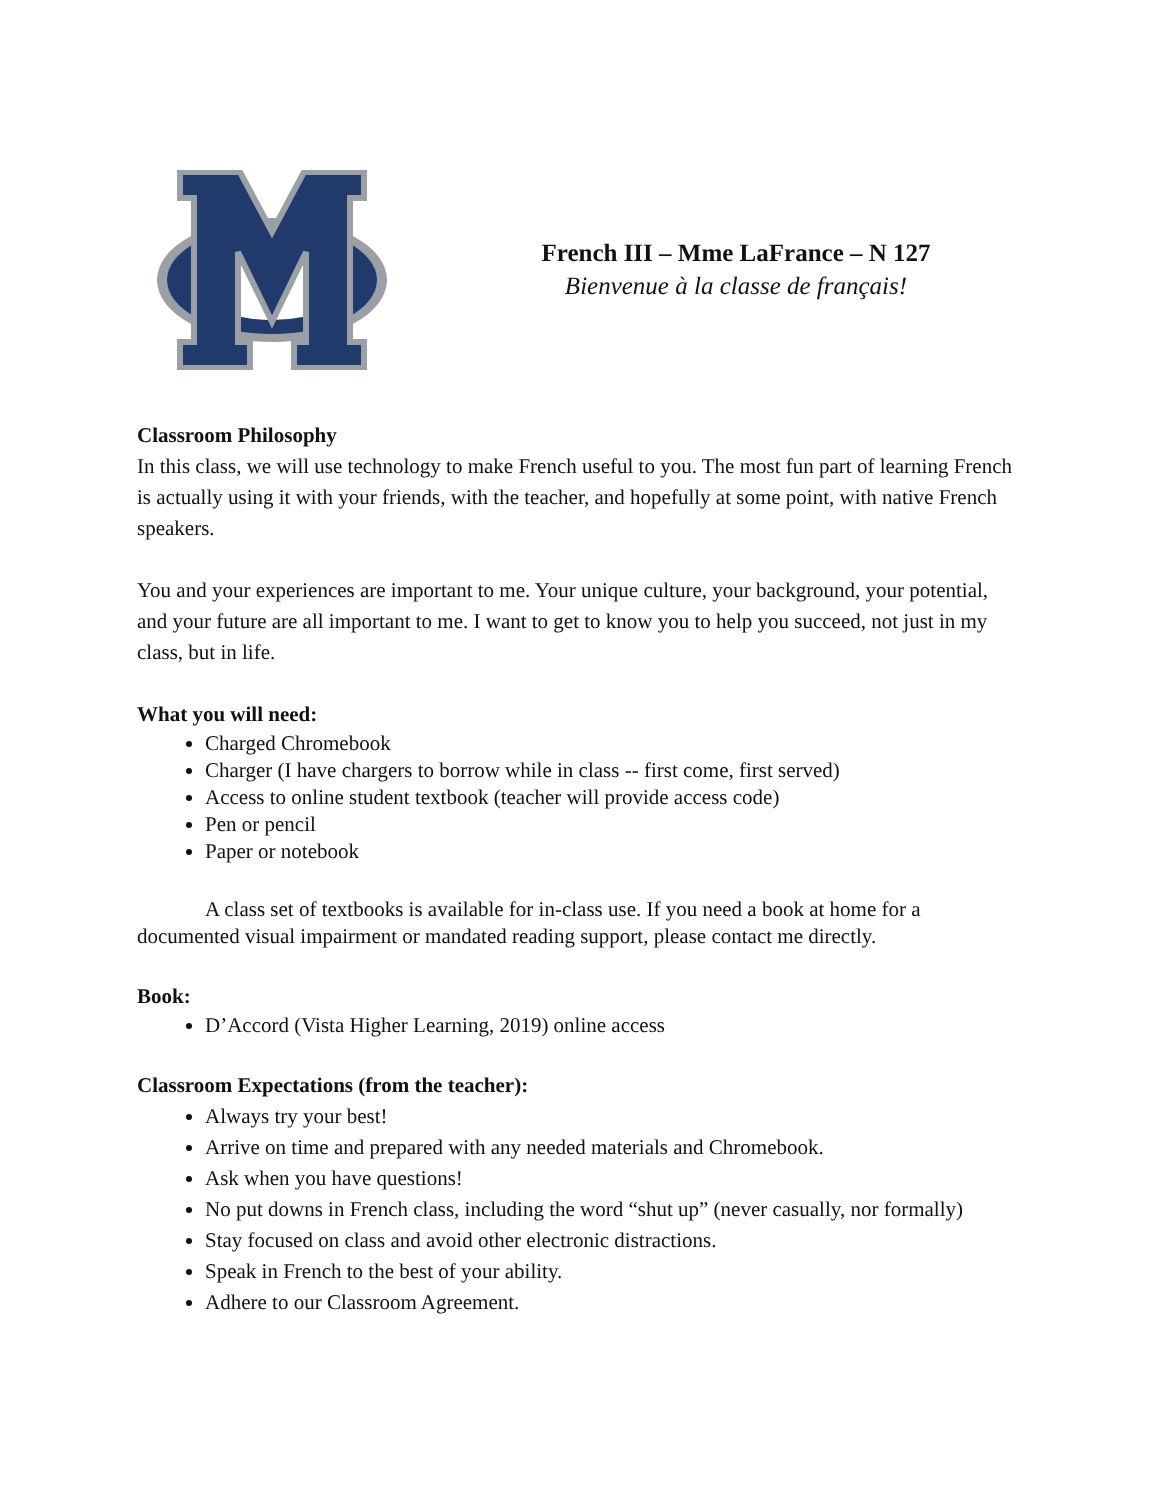French III – Mme LaFrance – N 127
Bienvenue à la classe de français!
Classroom Philosophy
In this class, we will use technology to make French useful to you. The most fun part of learning French is actually using it with your friends, with the teacher, and hopefully at some point, with native French speakers.
You and your experiences are important to me. Your unique culture, your background, your potential, and your future are all important to me. I want to get to know you to help you succeed, not just in my class, but in life.
What you will need:
Charged Chromebook
Charger (I have chargers to borrow while in class -- first come, first served)
Access to online student textbook (teacher will provide access code)
Pen or pencil
Paper or notebook
A class set of textbooks is available for in-class use. If you need a book at home for a documented visual impairment or mandated reading support, please contact me directly.
Book:
D’Accord (Vista Higher Learning, 2019) online access
Classroom Expectations (from the teacher):
Always try your best!
Arrive on time and prepared with any needed materials and Chromebook.
Ask when you have questions!
No put downs in French class, including the word “shut up” (never casually, nor formally)
Stay focused on class and avoid other electronic distractions.
Speak in French to the best of your ability.
Adhere to our Classroom Agreement.